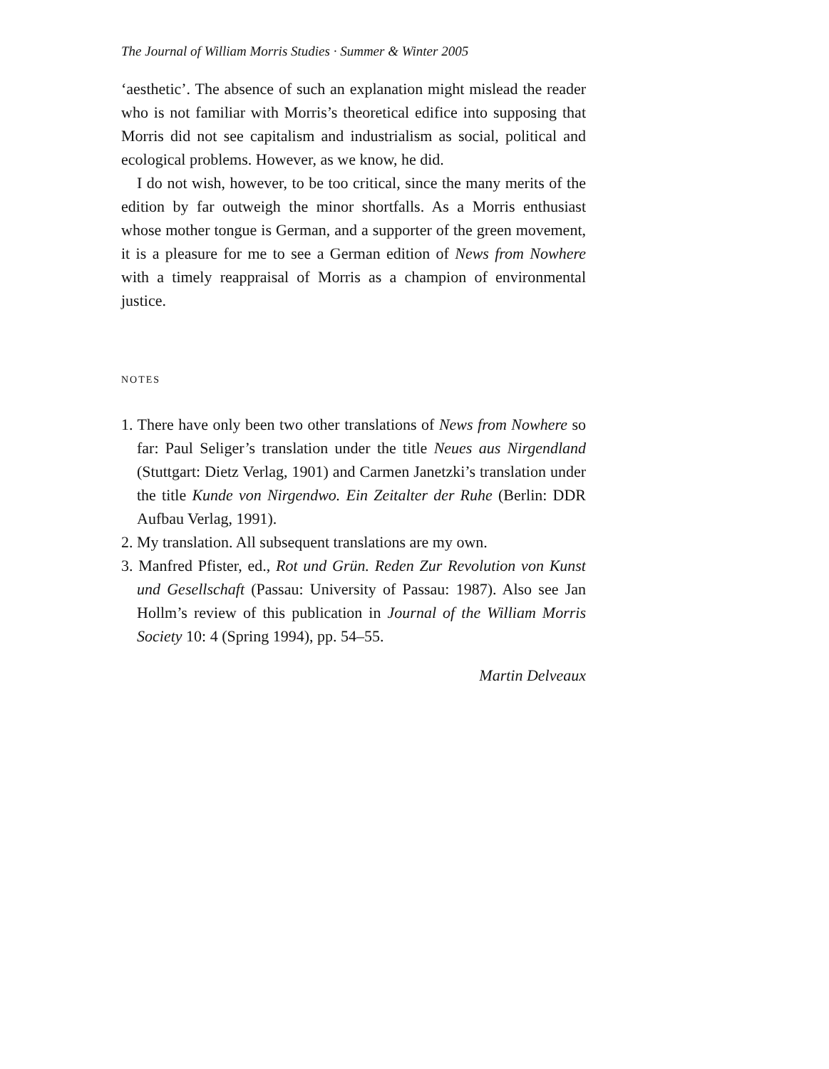The Journal of William Morris Studies · Summer & Winter 2005
‘aesthetic’. The absence of such an explanation might mislead the reader who is not familiar with Morris’s theoretical edifice into supposing that Morris did not see capitalism and industrialism as social, political and ecological problems. However, as we know, he did.
I do not wish, however, to be too critical, since the many merits of the edition by far outweigh the minor shortfalls. As a Morris enthusiast whose mother tongue is German, and a supporter of the green movement, it is a pleasure for me to see a German edition of News from Nowhere with a timely reappraisal of Morris as a champion of environmental justice.
NOTES
1. There have only been two other translations of News from Nowhere so far: Paul Seliger’s translation under the title Neues aus Nirgendland (Stuttgart: Dietz Verlag, 1901) and Carmen Janetzki’s translation under the title Kunde von Nirgendwo. Ein Zeitalter der Ruhe (Berlin: DDR Aufbau Verlag, 1991).
2. My translation. All subsequent translations are my own.
3. Manfred Pfister, ed., Rot und Grün. Reden Zur Revolution von Kunst und Gesellschaft (Passau: University of Passau: 1987). Also see Jan Hollm’s review of this publication in Journal of the William Morris Society 10: 4 (Spring 1994), pp. 54–55.
Martin Delveaux